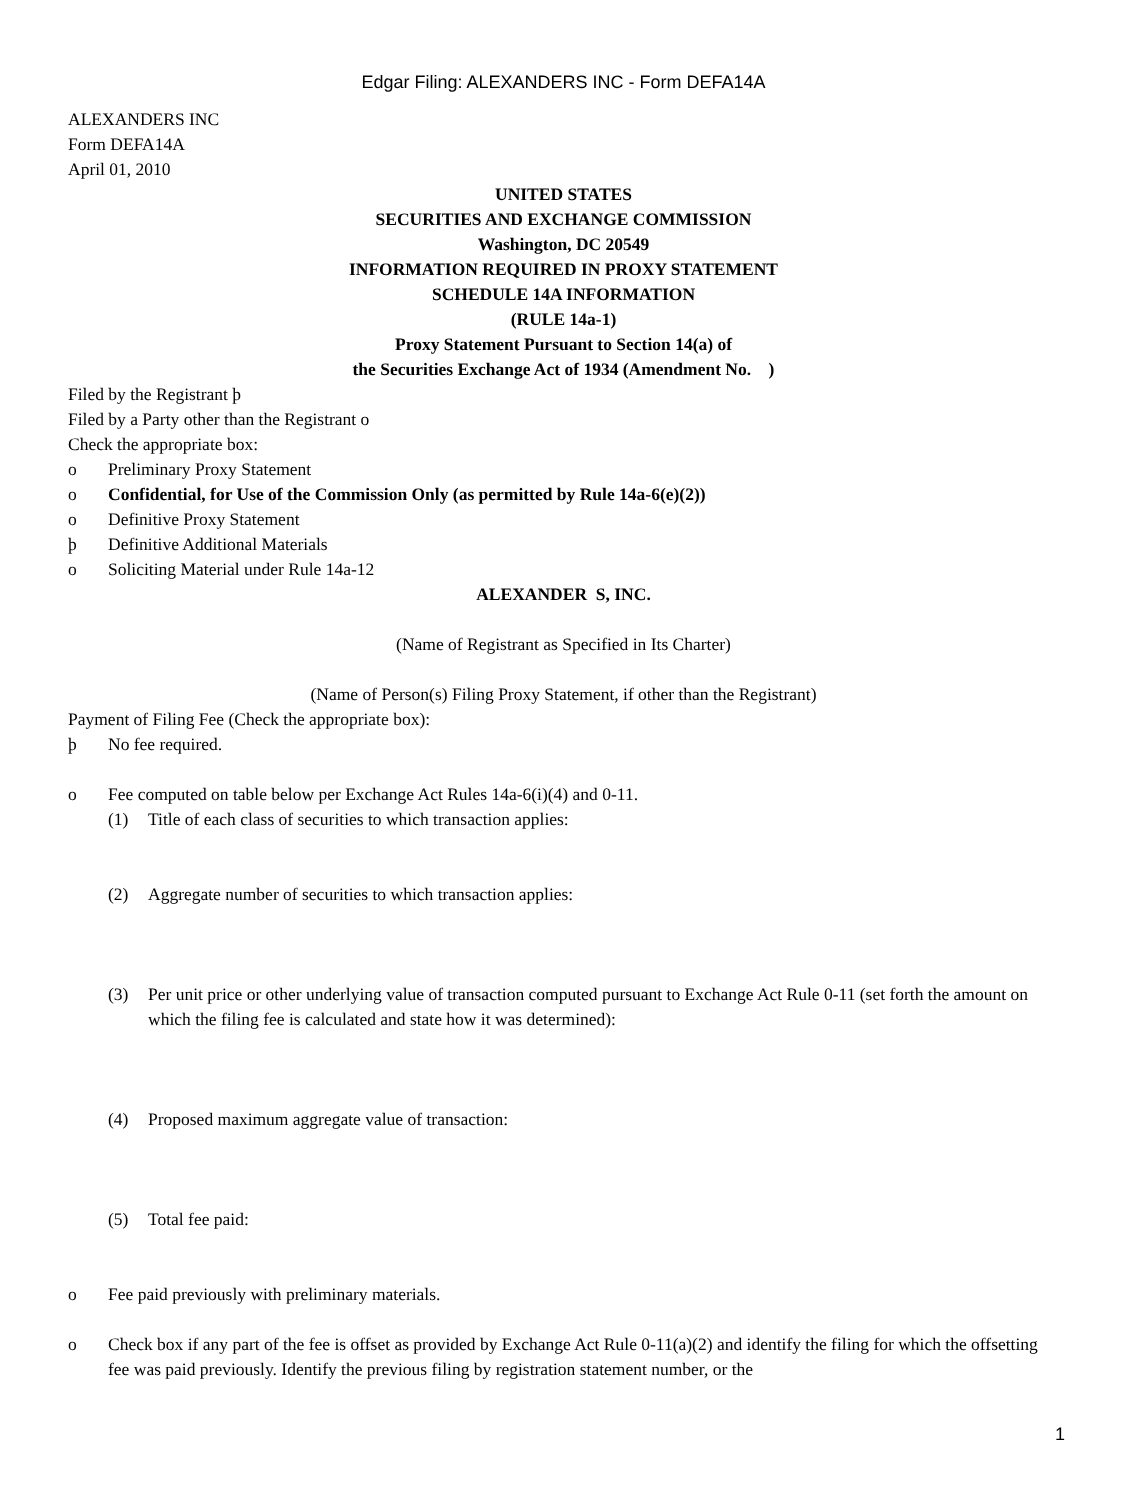Edgar Filing: ALEXANDERS INC - Form DEFA14A
ALEXANDERS INC
Form DEFA14A
April 01, 2010
UNITED STATES
SECURITIES AND EXCHANGE COMMISSION
Washington, DC 20549
INFORMATION REQUIRED IN PROXY STATEMENT
SCHEDULE 14A INFORMATION
(RULE 14a-1)
Proxy Statement Pursuant to Section 14(a) of
the Securities Exchange Act of 1934 (Amendment No. )
Filed by the Registrant þ
Filed by a Party other than the Registrant o
Check the appropriate box:
o Preliminary Proxy Statement
o Confidential, for Use of the Commission Only (as permitted by Rule 14a-6(e)(2))
o Definitive Proxy Statement
þ Definitive Additional Materials
o Soliciting Material under Rule 14a-12
ALEXANDER S, INC.
(Name of Registrant as Specified in Its Charter)
(Name of Person(s) Filing Proxy Statement, if other than the Registrant)
Payment of Filing Fee (Check the appropriate box):
þ No fee required.
o Fee computed on table below per Exchange Act Rules 14a-6(i)(4) and 0-11.
(1) Title of each class of securities to which transaction applies:
(2) Aggregate number of securities to which transaction applies:
(3) Per unit price or other underlying value of transaction computed pursuant to Exchange Act Rule 0-11 (set forth the amount on which the filing fee is calculated and state how it was determined):
(4) Proposed maximum aggregate value of transaction:
(5) Total fee paid:
o Fee paid previously with preliminary materials.
o Check box if any part of the fee is offset as provided by Exchange Act Rule 0-11(a)(2) and identify the filing for which the offsetting fee was paid previously. Identify the previous filing by registration statement number, or the
1